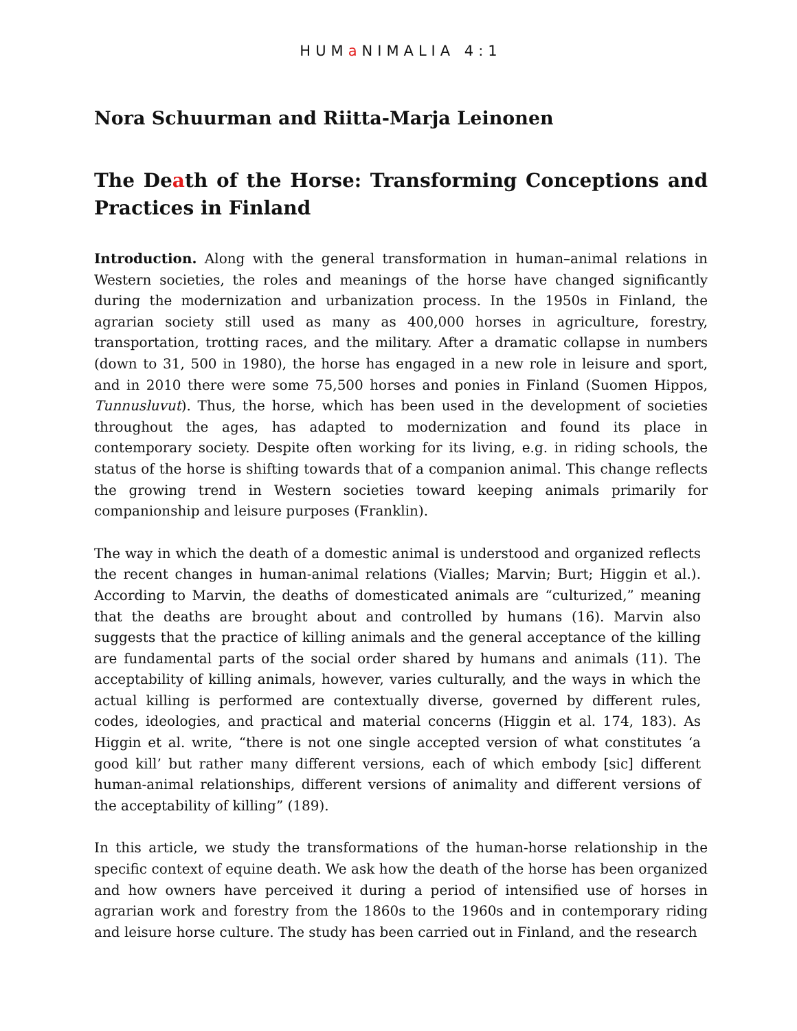HUMa NIMALIA 4:1
Nora Schuurman and Riitta-Marja Leinonen
The Death of the Horse: Transforming Conceptions and Practices in Finland
Introduction. Along with the general transformation in human–animal relations in Western societies, the roles and meanings of the horse have changed significantly during the modernization and urbanization process. In the 1950s in Finland, the agrarian society still used as many as 400,000 horses in agriculture, forestry, transportation, trotting races, and the military. After a dramatic collapse in numbers (down to 31, 500 in 1980), the horse has engaged in a new role in leisure and sport, and in 2010 there were some 75,500 horses and ponies in Finland (Suomen Hippos, Tunnusluvut). Thus, the horse, which has been used in the development of societies throughout the ages, has adapted to modernization and found its place in contemporary society. Despite often working for its living, e.g. in riding schools, the status of the horse is shifting towards that of a companion animal. This change reflects the growing trend in Western societies toward keeping animals primarily for companionship and leisure purposes (Franklin).
The way in which the death of a domestic animal is understood and organized reflects the recent changes in human-animal relations (Vialles; Marvin; Burt; Higgin et al.). According to Marvin, the deaths of domesticated animals are “culturized,” meaning that the deaths are brought about and controlled by humans (16). Marvin also suggests that the practice of killing animals and the general acceptance of the killing are fundamental parts of the social order shared by humans and animals (11). The acceptability of killing animals, however, varies culturally, and the ways in which the actual killing is performed are contextually diverse, governed by different rules, codes, ideologies, and practical and material concerns (Higgin et al. 174, 183). As Higgin et al. write, “there is not one single accepted version of what constitutes ‘a good kill’ but rather many different versions, each of which embody [sic] different human-animal relationships, different versions of animality and different versions of the acceptability of killing” (189).
In this article, we study the transformations of the human-horse relationship in the specific context of equine death. We ask how the death of the horse has been organized and how owners have perceived it during a period of intensified use of horses in agrarian work and forestry from the 1860s to the 1960s and in contemporary riding and leisure horse culture. The study has been carried out in Finland, and the research